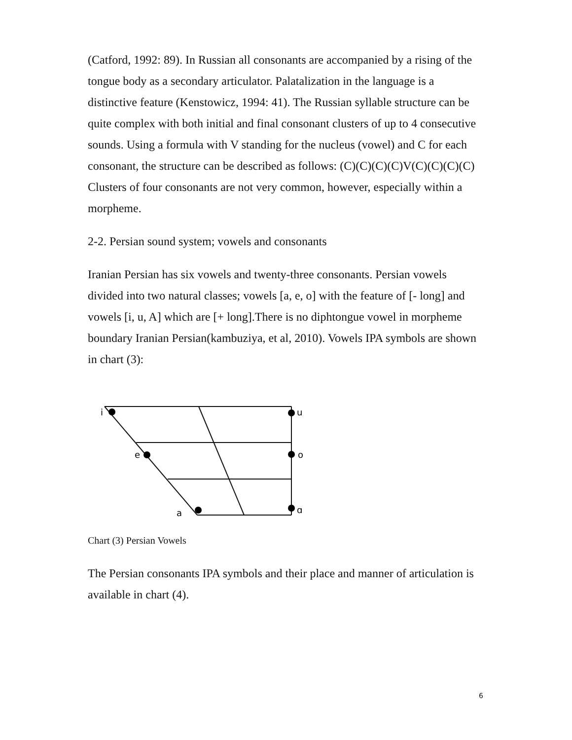(Catford, 1992: 89). In Russian all consonants are accompanied by a rising of the tongue body as a secondary articulator. Palatalization in the language is a distinctive feature (Kenstowicz, 1994: 41). The Russian syllable structure can be quite complex with both initial and final consonant clusters of up to 4 consecutive sounds. Using a formula with V standing for the nucleus (vowel) and C for each consonant, the structure can be described as follows: (C)(C)(C)(C)V(C)(C)(C)(C) Clusters of four consonants are not very common, however, especially within a morpheme.
2-2. Persian sound system; vowels and consonants
Iranian Persian has six vowels and twenty-three consonants. Persian vowels divided into two natural classes; vowels [a, e, o] with the feature of [- long] and vowels [i, u, A] which are [+ long].There is no diphtongue vowel in morpheme boundary Iranian Persian(kambuziya, et al, 2010). Vowels IPA symbols are shown in chart (3):
i
u
e
o
a
ɑ
Chart (3) Persian Vowels
The Persian consonants IPA symbols and their place and manner of articulation is available in chart (4).
6